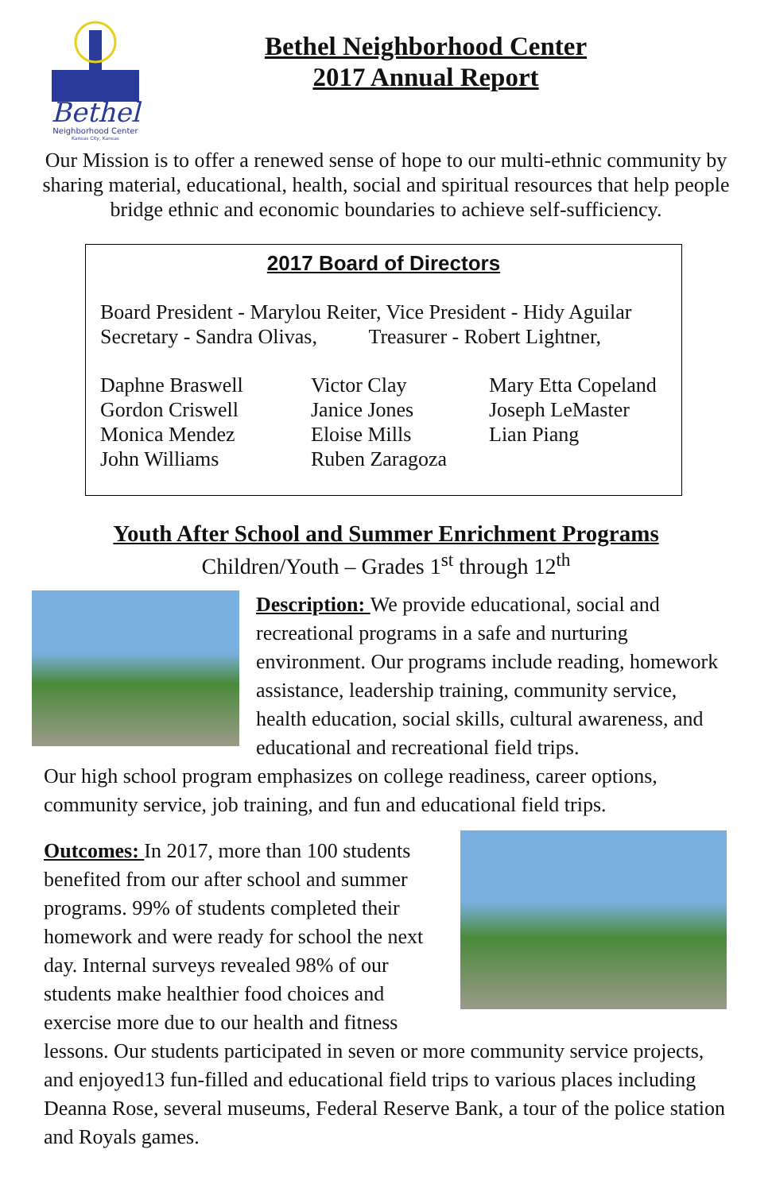Bethel
Neighborhood Center
Kansas City, Kansas
Bethel Neighborhood Center
2017 Annual Report
Our Mission is to offer a renewed sense of hope to our multi-ethnic community by sharing material, educational, health, social and spiritual resources that help people bridge ethnic and economic boundaries to achieve self-sufficiency.
2017 Board of Directors
Board President - Marylou Reiter, Vice President - Hidy Aguilar
Secretary - Sandra Olivas, Treasurer - Robert Lightner,
Daphne Braswell
Gordon Criswell
Monica Mendez
John Williams
Victor Clay
Janice Jones
Eloise Mills
Ruben Zaragoza
Mary Etta Copeland
Joseph LeMaster
Lian Piang
Youth After School and Summer Enrichment Programs
Children/Youth – Grades 1<sup>st</sup> through 12<sup>th</sup>
Description: We provide educational, social and recreational programs in a safe and nurturing environment. Our programs include reading, homework assistance, leadership training, community service, health education, social skills, cultural awareness, and educational and recreational field trips.
Our high school program emphasizes on college readiness, career options, community service, job training, and fun and educational field trips.
Outcomes: In 2017, more than 100 students benefited from our after school and summer programs. 99% of students completed their homework and were ready for school the next day. Internal surveys revealed 98% of our students make healthier food choices and exercise more due to our health and fitness lessons. Our students participated in seven or more community service projects, and enjoyed13 fun-filled and educational field trips to various places including Deanna Rose, several museums, Federal Reserve Bank, a tour of the police station and Royals games.